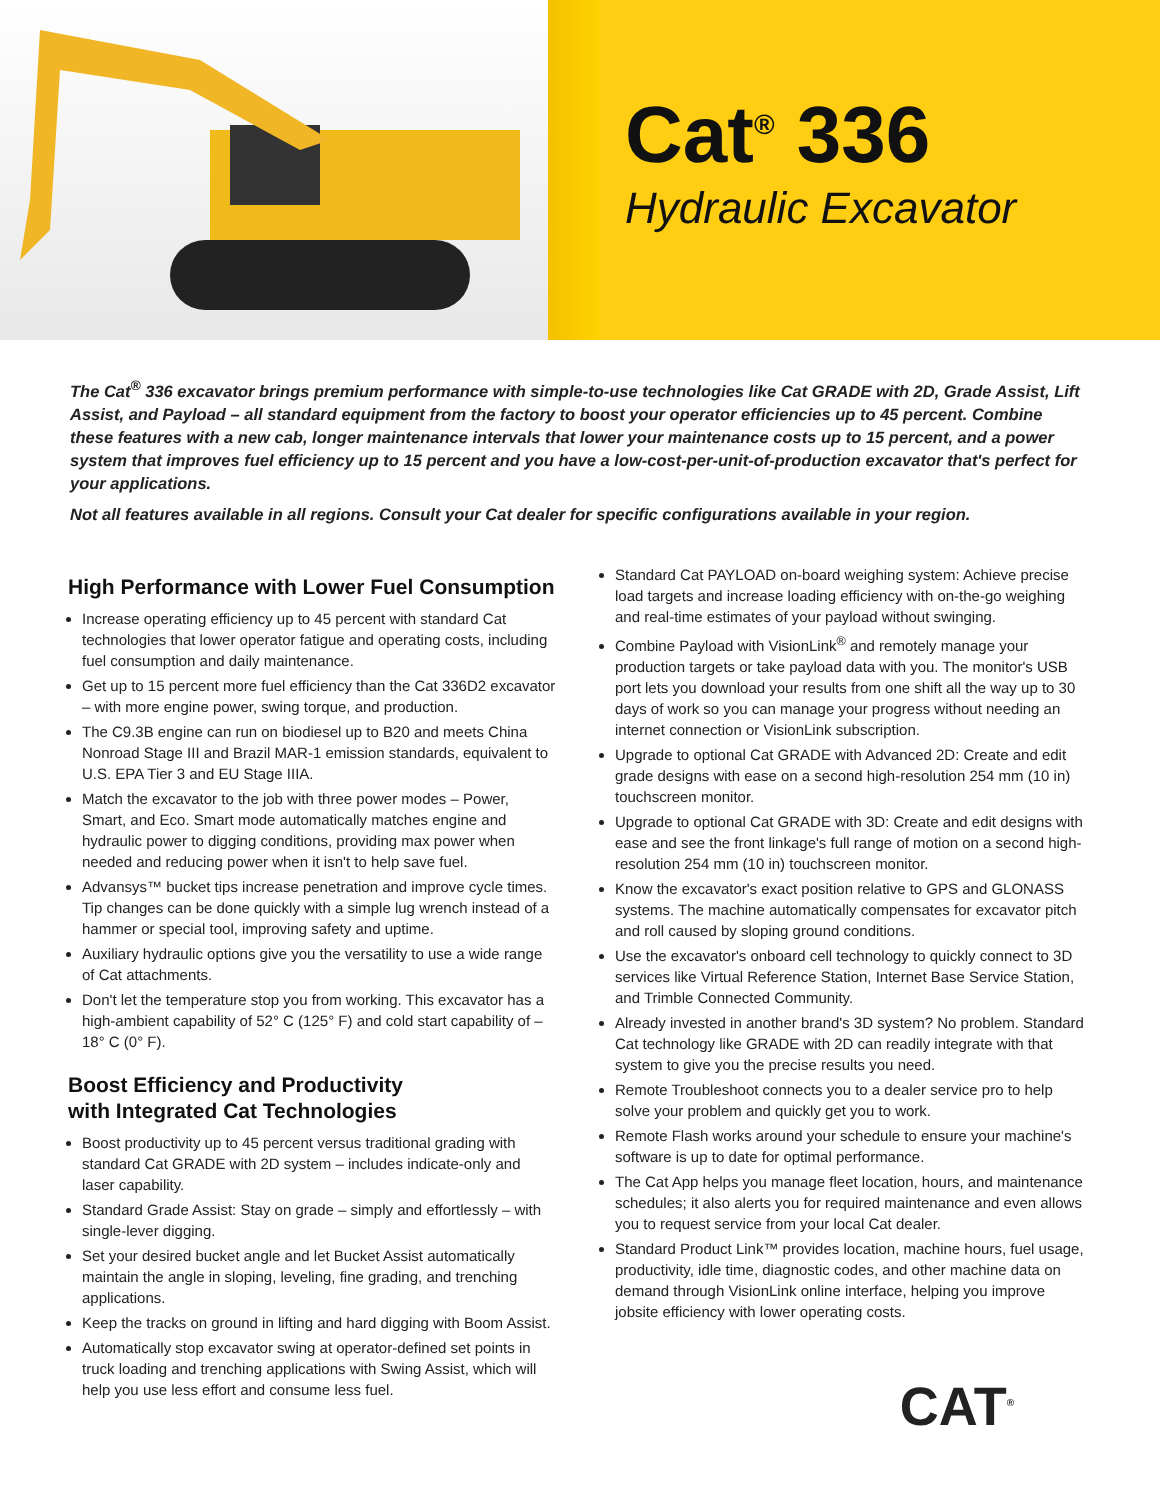Cat<sup>®</sup> 336
Hydraulic Excavator
The Cat<sup>®</sup> 336 excavator brings premium performance with simple-to-use technologies like Cat GRADE with 2D, Grade Assist, Lift Assist, and Payload – all standard equipment from the factory to boost your operator efficiencies up to 45 percent. Combine these features with a new cab, longer maintenance intervals that lower your maintenance costs up to 15 percent, and a power system that improves fuel efficiency up to 15 percent and you have a low-cost-per-unit-of-production excavator that's perfect for your applications.
Not all features available in all regions. Consult your Cat dealer for specific configurations available in your region.
High Performance with Lower Fuel Consumption
Increase operating efficiency up to 45 percent with standard Cat technologies that lower operator fatigue and operating costs, including fuel consumption and daily maintenance.
Get up to 15 percent more fuel efficiency than the Cat 336D2 excavator – with more engine power, swing torque, and production.
The C9.3B engine can run on biodiesel up to B20 and meets China Nonroad Stage III and Brazil MAR-1 emission standards, equivalent to U.S. EPA Tier 3 and EU Stage IIIA.
Match the excavator to the job with three power modes – Power, Smart, and Eco. Smart mode automatically matches engine and hydraulic power to digging conditions, providing max power when needed and reducing power when it isn't to help save fuel.
Advansys™ bucket tips increase penetration and improve cycle times. Tip changes can be done quickly with a simple lug wrench instead of a hammer or special tool, improving safety and uptime.
Auxiliary hydraulic options give you the versatility to use a wide range of Cat attachments.
Don't let the temperature stop you from working. This excavator has a high-ambient capability of 52° C (125° F) and cold start capability of –18° C (0° F).
Boost Efficiency and Productivity
with Integrated Cat Technologies
Boost productivity up to 45 percent versus traditional grading with standard Cat GRADE with 2D system – includes indicate-only and laser capability.
Standard Grade Assist: Stay on grade – simply and effortlessly – with single-lever digging.
Set your desired bucket angle and let Bucket Assist automatically maintain the angle in sloping, leveling, fine grading, and trenching applications.
Keep the tracks on ground in lifting and hard digging with Boom Assist.
Automatically stop excavator swing at operator-defined set points in truck loading and trenching applications with Swing Assist, which will help you use less effort and consume less fuel.
Standard Cat PAYLOAD on-board weighing system: Achieve precise load targets and increase loading efficiency with on-the-go weighing and real-time estimates of your payload without swinging.
Combine Payload with VisionLink<sup>®</sup> and remotely manage your production targets or take payload data with you. The monitor's USB port lets you download your results from one shift all the way up to 30 days of work so you can manage your progress without needing an internet connection or VisionLink subscription.
Upgrade to optional Cat GRADE with Advanced 2D: Create and edit grade designs with ease on a second high-resolution 254 mm (10 in) touchscreen monitor.
Upgrade to optional Cat GRADE with 3D: Create and edit designs with ease and see the front linkage's full range of motion on a second high-resolution 254 mm (10 in) touchscreen monitor.
Know the excavator's exact position relative to GPS and GLONASS systems. The machine automatically compensates for excavator pitch and roll caused by sloping ground conditions.
Use the excavator's onboard cell technology to quickly connect to 3D services like Virtual Reference Station, Internet Base Service Station, and Trimble Connected Community.
Already invested in another brand's 3D system? No problem. Standard Cat technology like GRADE with 2D can readily integrate with that system to give you the precise results you need.
Remote Troubleshoot connects you to a dealer service pro to help solve your problem and quickly get you to work.
Remote Flash works around your schedule to ensure your machine's software is up to date for optimal performance.
The Cat App helps you manage fleet location, hours, and maintenance schedules; it also alerts you for required maintenance and even allows you to request service from your local Cat dealer.
Standard Product Link™ provides location, machine hours, fuel usage, productivity, idle time, diagnostic codes, and other machine data on demand through VisionLink online interface, helping you improve jobsite efficiency with lower operating costs.
CAT<sup>®</sup>